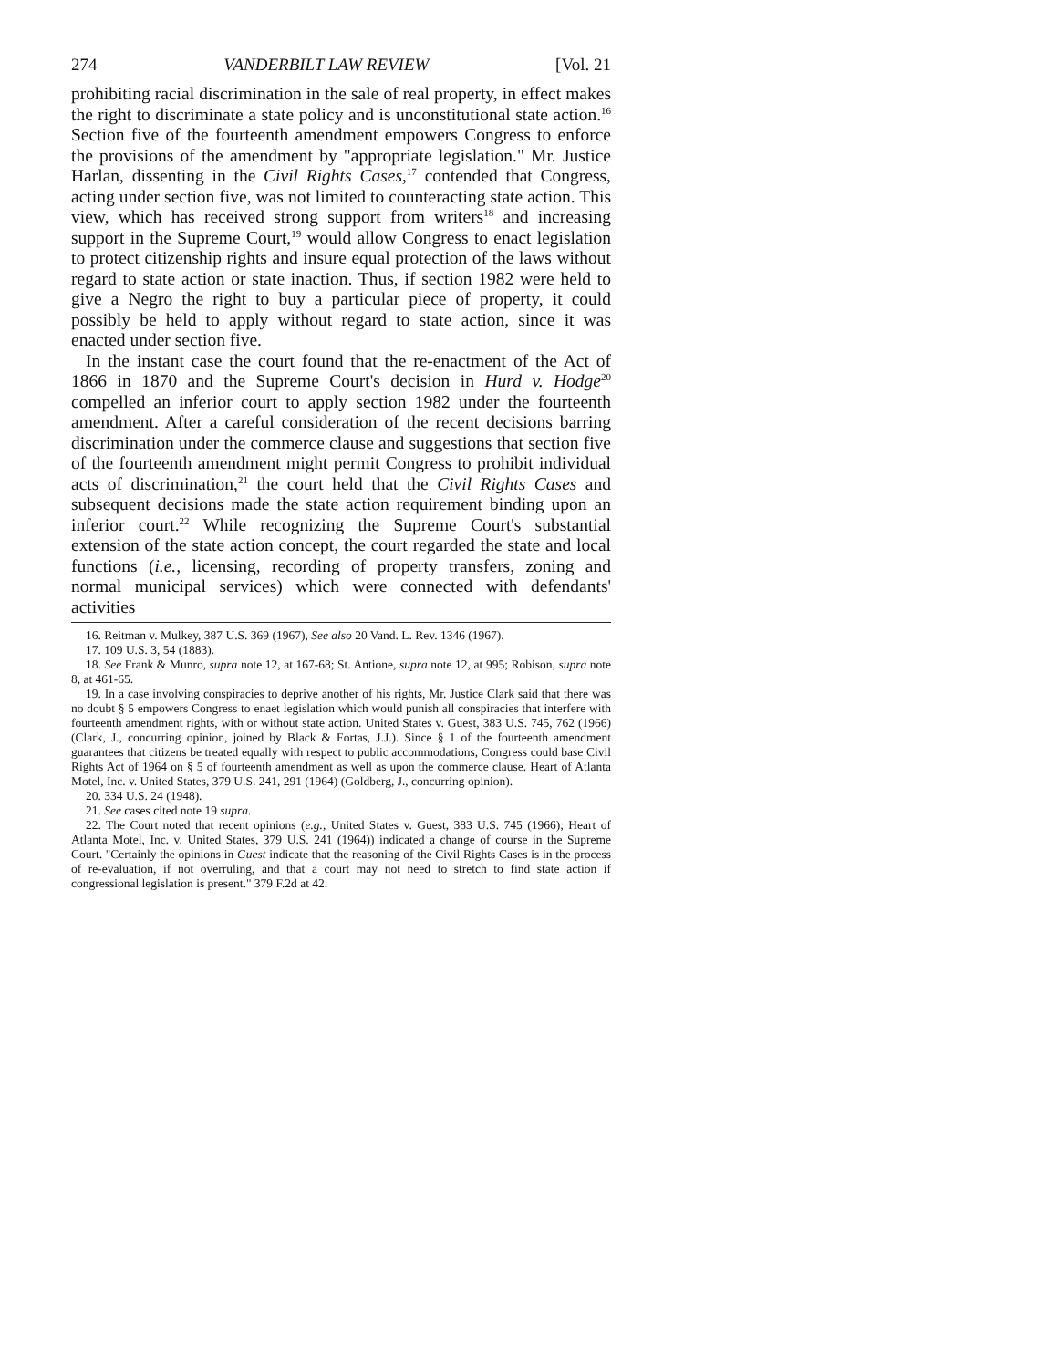274 VANDERBILT LAW REVIEW [Vol. 21
prohibiting racial discrimination in the sale of real property, in effect makes the right to discriminate a state policy and is unconstitutional state action.<sup>16</sup> Section five of the fourteenth amendment empowers Congress to enforce the provisions of the amendment by "appropriate legislation." Mr. Justice Harlan, dissenting in the Civil Rights Cases,<sup>17</sup> contended that Congress, acting under section five, was not limited to counteracting state action. This view, which has received strong support from writers<sup>18</sup> and increasing support in the Supreme Court,<sup>19</sup> would allow Congress to enact legislation to protect citizenship rights and insure equal protection of the laws without regard to state action or state inaction. Thus, if section 1982 were held to give a Negro the right to buy a particular piece of property, it could possibly be held to apply without regard to state action, since it was enacted under section five.
In the instant case the court found that the re-enactment of the Act of 1866 in 1870 and the Supreme Court's decision in Hurd v. Hodge<sup>20</sup> compelled an inferior court to apply section 1982 under the fourteenth amendment. After a careful consideration of the recent decisions barring discrimination under the commerce clause and suggestions that section five of the fourteenth amendment might permit Congress to prohibit individual acts of discrimination,<sup>21</sup> the court held that the Civil Rights Cases and subsequent decisions made the state action requirement binding upon an inferior court.<sup>22</sup> While recognizing the Supreme Court's substantial extension of the state action concept, the court regarded the state and local functions (i.e., licensing, recording of property transfers, zoning and normal municipal services) which were connected with defendants' activities
16. Reitman v. Mulkey, 387 U.S. 369 (1967), See also 20 Vand. L. Rev. 1346 (1967).
17. 109 U.S. 3, 54 (1883).
18. See Frank & Munro, supra note 12, at 167-68; St. Antione, supra note 12, at 995; Robison, supra note 8, at 461-65.
19. In a case involving conspiracies to deprive another of his rights, Mr. Justice Clark said that there was no doubt § 5 empowers Congress to enaet legislation which would punish all conspiracies that interfere with fourteenth amendment rights, with or without state action. United States v. Guest, 383 U.S. 745, 762 (1966) (Clark, J., concurring opinion, joined by Black & Fortas, J.J.). Since § 1 of the fourteenth amendment guarantees that citizens be treated equally with respect to public accommodations, Congress could base Civil Rights Act of 1964 on § 5 of fourteenth amendment as well as upon the commerce clause. Heart of Atlanta Motel, Inc. v. United States, 379 U.S. 241, 291 (1964) (Goldberg, J., concurring opinion).
20. 334 U.S. 24 (1948).
21. See cases cited note 19 supra.
22. The Court noted that recent opinions (e.g., United States v. Guest, 383 U.S. 745 (1966); Heart of Atlanta Motel, Inc. v. United States, 379 U.S. 241 (1964)) indicated a change of course in the Supreme Court. "Certainly the opinions in Guest indicate that the reasoning of the Civil Rights Cases is in the process of re-evaluation, if not overruling, and that a court may not need to stretch to find state action if congressional legislation is present." 379 F.2d at 42.